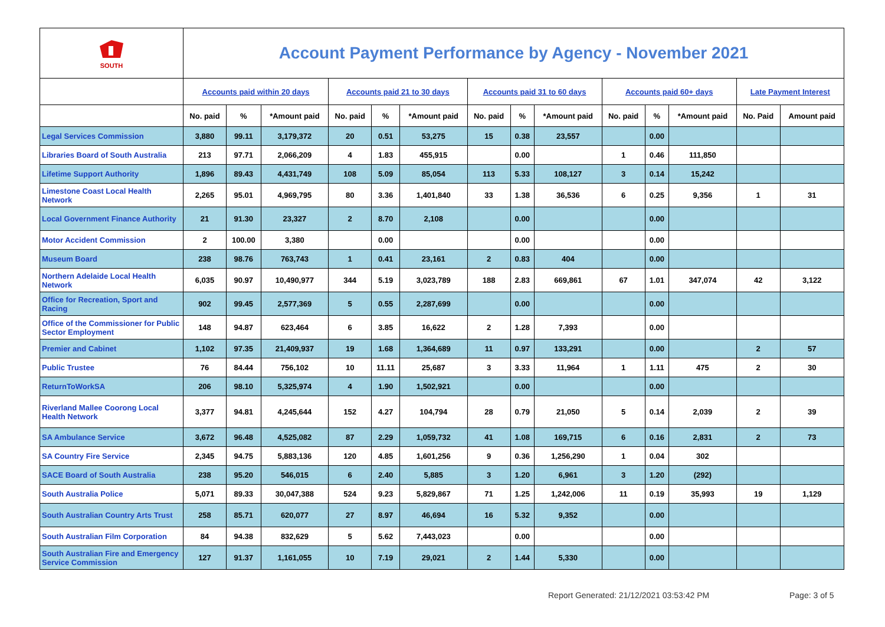| SOUTH | Account Payment Performance by Agency - November 2021 | | | | | | | | | | | | | |
| | Accounts paid within 20 days | | | Accounts paid 21 to 30 days | | | Accounts paid 31 to 60 days | | | Accounts paid 60+ days | | | Late Payment Interest | |
| | No. paid | % | *Amount paid | No. paid | % | *Amount paid | No. paid | % | *Amount paid | No. paid | % | *Amount paid | No. Paid | Amount paid |
| Legal Services Commission | 3,880 | 99.11 | 3,179,372 | 20 | 0.51 | 53,275 | 15 | 0.38 | 23,557 | | 0.00 | | | |
| Libraries Board of South Australia | 213 | 97.71 | 2,066,209 | 4 | 1.83 | 455,915 | | 0.00 | | 1 | 0.46 | 111,850 | | |
| Lifetime Support Authority | 1,896 | 89.43 | 4,431,749 | 108 | 5.09 | 85,054 | 113 | 5.33 | 108,127 | 3 | 0.14 | 15,242 | | |
| Limestone Coast Local Health Network | 2,265 | 95.01 | 4,969,795 | 80 | 3.36 | 1,401,840 | 33 | 1.38 | 36,536 | 6 | 0.25 | 9,356 | 1 | 31 |
| Local Government Finance Authority | 21 | 91.30 | 23,327 | 2 | 8.70 | 2,108 | | 0.00 | | | 0.00 | | | |
| Motor Accident Commission | 2 | 100.00 | 3,380 | | 0.00 | | | 0.00 | | | 0.00 | | | |
| Museum Board | 238 | 98.76 | 763,743 | 1 | 0.41 | 23,161 | 2 | 0.83 | 404 | | 0.00 | | | |
| Northern Adelaide Local Health Network | 6,035 | 90.97 | 10,490,977 | 344 | 5.19 | 3,023,789 | 188 | 2.83 | 669,861 | 67 | 1.01 | 347,074 | 42 | 3,122 |
| Office for Recreation, Sport and Racing | 902 | 99.45 | 2,577,369 | 5 | 0.55 | 2,287,699 | | 0.00 | | | 0.00 | | | |
| Office of the Commissioner for Public Sector Employment | 148 | 94.87 | 623,464 | 6 | 3.85 | 16,622 | 2 | 1.28 | 7,393 | | 0.00 | | | |
| Premier and Cabinet | 1,102 | 97.35 | 21,409,937 | 19 | 1.68 | 1,364,689 | 11 | 0.97 | 133,291 | | 0.00 | | 2 | 57 |
| Public Trustee | 76 | 84.44 | 756,102 | 10 | 11.11 | 25,687 | 3 | 3.33 | 11,964 | 1 | 1.11 | 475 | 2 | 30 |
| ReturnToWorkSA | 206 | 98.10 | 5,325,974 | 4 | 1.90 | 1,502,921 | | 0.00 | | | 0.00 | | | |
| Riverland Mallee Coorong Local Health Network | 3,377 | 94.81 | 4,245,644 | 152 | 4.27 | 104,794 | 28 | 0.79 | 21,050 | 5 | 0.14 | 2,039 | 2 | 39 |
| SA Ambulance Service | 3,672 | 96.48 | 4,525,082 | 87 | 2.29 | 1,059,732 | 41 | 1.08 | 169,715 | 6 | 0.16 | 2,831 | 2 | 73 |
| SA Country Fire Service | 2,345 | 94.75 | 5,883,136 | 120 | 4.85 | 1,601,256 | 9 | 0.36 | 1,256,290 | 1 | 0.04 | 302 | | |
| SACE Board of South Australia | 238 | 95.20 | 546,015 | 6 | 2.40 | 5,885 | 3 | 1.20 | 6,961 | 3 | 1.20 | (292) | | |
| South Australia Police | 5,071 | 89.33 | 30,047,388 | 524 | 9.23 | 5,829,867 | 71 | 1.25 | 1,242,006 | 11 | 0.19 | 35,993 | 19 | 1,129 |
| South Australian Country Arts Trust | 258 | 85.71 | 620,077 | 27 | 8.97 | 46,694 | 16 | 5.32 | 9,352 | | 0.00 | | | |
| South Australian Film Corporation | 84 | 94.38 | 832,629 | 5 | 5.62 | 7,443,023 | | 0.00 | | | 0.00 | | | |
| South Australian Fire and Emergency Service Commission | 127 | 91.37 | 1,161,055 | 10 | 7.19 | 29,021 | 2 | 1.44 | 5,330 | | 0.00 | | | |
Report Generated: 21/12/2021 03:53:42 PM
Page: 3 of 5